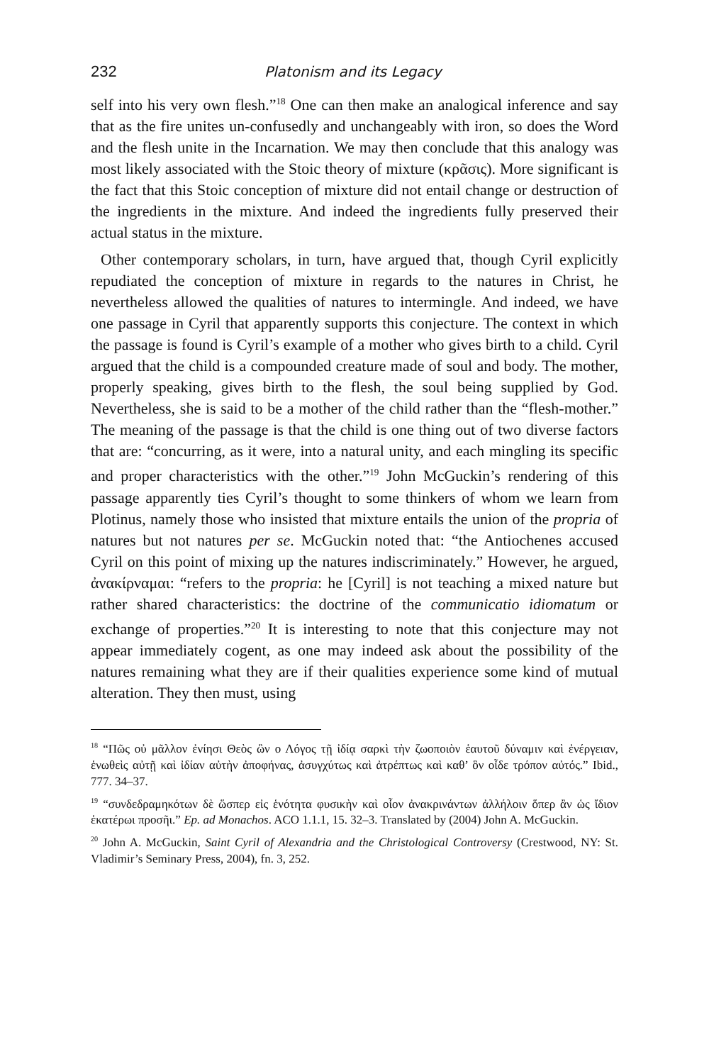232 Platonism and its Legacy
self into his very own flesh.”<sup>18</sup> One can then make an analogical inference and say that as the fire unites un-confusedly and unchangeably with iron, so does the Word and the flesh unite in the Incarnation. We may then conclude that this analogy was most likely associated with the Stoic theory of mixture (κρᾶσις). More significant is the fact that this Stoic conception of mixture did not entail change or destruction of the ingredients in the mixture. And indeed the ingredients fully preserved their actual status in the mixture.
Other contemporary scholars, in turn, have argued that, though Cyril explicitly repudiated the conception of mixture in regards to the natures in Christ, he nevertheless allowed the qualities of natures to intermingle. And indeed, we have one passage in Cyril that apparently supports this conjecture. The context in which the passage is found is Cyril’s example of a mother who gives birth to a child. Cyril argued that the child is a compounded creature made of soul and body. The mother, properly speaking, gives birth to the flesh, the soul being supplied by God. Nevertheless, she is said to be a mother of the child rather than the “flesh-mother.” The meaning of the passage is that the child is one thing out of two diverse factors that are: “concurring, as it were, into a natural unity, and each mingling its specific and proper characteristics with the other.”<sup>19</sup> John McGuckin’s rendering of this passage apparently ties Cyril’s thought to some thinkers of whom we learn from Plotinus, namely those who insisted that mixture entails the union of the propria of natures but not natures per se. McGuckin noted that: “the Antiochenes accused Cyril on this point of mixing up the natures indiscriminately.” However, he argued, ἀνακίρναμαι: “refers to the propria: he [Cyril] is not teaching a mixed nature but rather shared characteristics: the doctrine of the communicatio idiomatum or exchange of properties.”<sup>20</sup> It is interesting to note that this conjecture may not appear immediately cogent, as one may indeed ask about the possibility of the natures remaining what they are if their qualities experience some kind of mutual alteration. They then must, using
<sup>18</sup> “Πῶς οὐ μᾶλλον ἐνίησι Θεὸς ὢν ο Λόγος τῇ ἰδίᾳ σαρκὶ τὴν ζωοποιὸν ἑαυτοῦ δύναμιν καὶ ἐνέργειαν, ἑνωθεὶς αὐτῇ καὶ ἰδίαν αὐτὴν ἀποφήνας, ἀσυγχύτως καὶ ἀτρέπτως καὶ καθ’ ὃν οἶδε τρόπον αὐτός.” Ibid., 777. 34–37.
<sup>19</sup> “συνδεδραμηκότων δὲ ὥσπερ εἰς ἑνότητα φυσικὴν καὶ οἷον ἀνακρινάντων ἀλλήλοιν ὅπερ ἂν ὡς ἴδιον ἑκατέρωι προσῆι.” Ep. ad Monachos. ACO 1.1.1, 15. 32–3. Translated by (2004) John A. McGuckin.
<sup>20</sup> John A. McGuckin, Saint Cyril of Alexandria and the Christological Controversy (Crestwood, NY: St. Vladimir’s Seminary Press, 2004), fn. 3, 252.